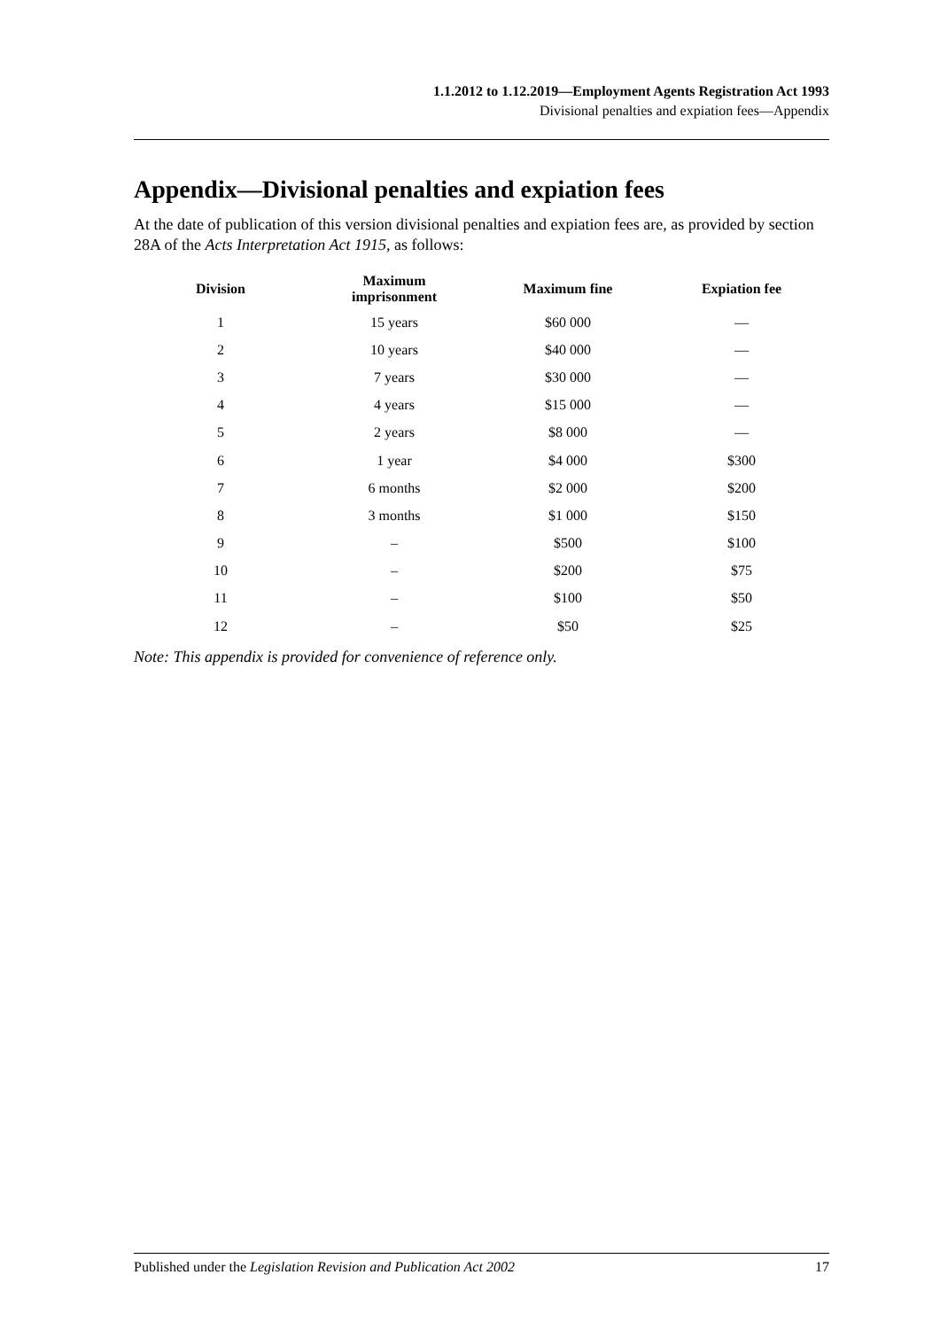1.1.2012 to 1.12.2019—Employment Agents Registration Act 1993
Divisional penalties and expiation fees—Appendix
Appendix—Divisional penalties and expiation fees
At the date of publication of this version divisional penalties and expiation fees are, as provided by section 28A of the Acts Interpretation Act 1915, as follows:
| Division | Maximum imprisonment | Maximum fine | Expiation fee |
| --- | --- | --- | --- |
| 1 | 15 years | $60 000 | — |
| 2 | 10 years | $40 000 | — |
| 3 | 7 years | $30 000 | — |
| 4 | 4 years | $15 000 | — |
| 5 | 2 years | $8 000 | — |
| 6 | 1 year | $4 000 | $300 |
| 7 | 6 months | $2 000 | $200 |
| 8 | 3 months | $1 000 | $150 |
| 9 | – | $500 | $100 |
| 10 | – | $200 | $75 |
| 11 | – | $100 | $50 |
| 12 | – | $50 | $25 |
Note: This appendix is provided for convenience of reference only.
Published under the Legislation Revision and Publication Act 2002 17